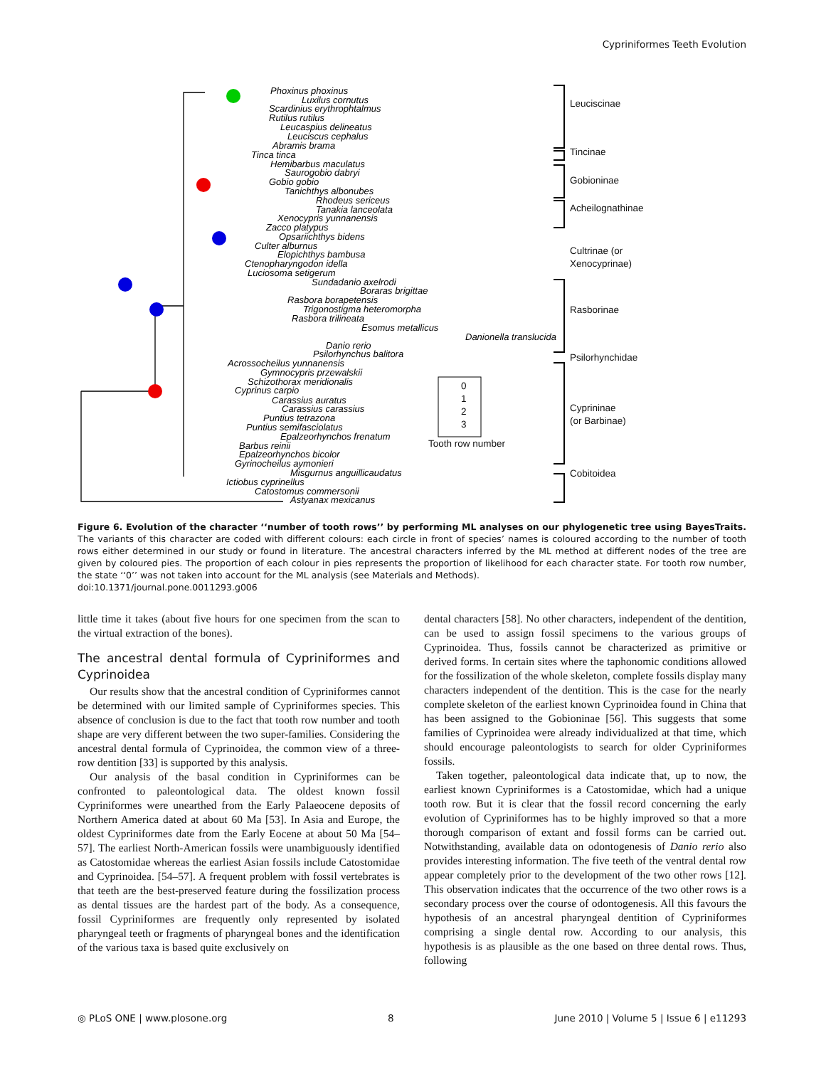Cypriniformes Teeth Evolution
Phoxinus phoxinus
Luxilus cornutus
Scardinius erythrophtalmus
Rutilus rutilus
Leucaspius delineatus
Leuciscus cephalus
Abramis brama
Tinca tinca
Hemibarbus maculatus
Saurogobio dabryi
Gobio gobio
Tanichthys albonubes
Rhodeus sericeus
Tanakia lanceolata
Xenocypris yunnanensis
Zacco platypus
Opsariichthys bidens
Culter alburnus
Elopichthys bambusa
Ctenopharyngodon idella
Luciosoma setigerum
Sundadanio axelrodi
Boraras brigittae
Rasbora borapetensis
Trigonostigma heteromorpha
Rasbora trilineata
Esomus metallicus
Danionella translucida
Danio rerio
Psilorhynchus balitora
Acrossocheilus yunnanensis
Gymnocypris przewalskii
Schizothorax meridionalis
Cyprinus carpio
Carassius auratus
Carassius carassius
Puntius tetrazona
Puntius semifasciolatus
Epalzeorhynchos frenatum
Barbus reinii
Epalzeorhynchos bicolor
Gyrinocheilus aymonieri
Misgurnus anguillicaudatus
Ictiobus cyprinellus
Catostomus commersonii
Astyanax mexicanus
Leuciscinae
Tincinae
Gobioninae
Acheilognathinae
Cultrinae (or
Xenocyprinae)
Rasborinae
Psilorhynchidae
Cyprininae
(or Barbinae)
Cobitoidea
0
1
2
3
Tooth row number
Figure 6. Evolution of the character ‘‘number of tooth rows’’ by performing ML analyses on our phylogenetic tree using BayesTraits. The variants of this character are coded with different colours: each circle in front of species’ names is coloured according to the number of tooth rows either determined in our study or found in literature. The ancestral characters inferred by the ML method at different nodes of the tree are given by coloured pies. The proportion of each colour in pies represents the proportion of likelihood for each character state. For tooth row number, the state ‘‘0’’ was not taken into account for the ML analysis (see Materials and Methods).
doi:10.1371/journal.pone.0011293.g006
little time it takes (about five hours for one specimen from the scan to the virtual extraction of the bones).
The ancestral dental formula of Cypriniformes and Cyprinoidea
Our results show that the ancestral condition of Cypriniformes cannot be determined with our limited sample of Cypriniformes species. This absence of conclusion is due to the fact that tooth row number and tooth shape are very different between the two super-families. Considering the ancestral dental formula of Cyprinoidea, the common view of a three-row dentition [33] is supported by this analysis.
Our analysis of the basal condition in Cypriniformes can be confronted to paleontological data. The oldest known fossil Cypriniformes were unearthed from the Early Palaeocene deposits of Northern America dated at about 60 Ma [53]. In Asia and Europe, the oldest Cypriniformes date from the Early Eocene at about 50 Ma [54–57]. The earliest North-American fossils were unambiguously identified as Catostomidae whereas the earliest Asian fossils include Catostomidae and Cyprinoidea. [54–57]. A frequent problem with fossil vertebrates is that teeth are the best-preserved feature during the fossilization process as dental tissues are the hardest part of the body. As a consequence, fossil Cypriniformes are frequently only represented by isolated pharyngeal teeth or fragments of pharyngeal bones and the identification of the various taxa is based quite exclusively on
dental characters [58]. No other characters, independent of the dentition, can be used to assign fossil specimens to the various groups of Cyprinoidea. Thus, fossils cannot be characterized as primitive or derived forms. In certain sites where the taphonomic conditions allowed for the fossilization of the whole skeleton, complete fossils display many characters independent of the dentition. This is the case for the nearly complete skeleton of the earliest known Cyprinoidea found in China that has been assigned to the Gobioninae [56]. This suggests that some families of Cyprinoidea were already individualized at that time, which should encourage paleontologists to search for older Cypriniformes fossils.
Taken together, paleontological data indicate that, up to now, the earliest known Cypriniformes is a Catostomidae, which had a unique tooth row. But it is clear that the fossil record concerning the early evolution of Cypriniformes has to be highly improved so that a more thorough comparison of extant and fossil forms can be carried out. Notwithstanding, available data on odontogenesis of Danio rerio also provides interesting information. The five teeth of the ventral dental row appear completely prior to the development of the two other rows [12]. This observation indicates that the occurrence of the two other rows is a secondary process over the course of odontogenesis. All this favours the hypothesis of an ancestral pharyngeal dentition of Cypriniformes comprising a single dental row. According to our analysis, this hypothesis is as plausible as the one based on three dental rows. Thus, following
◎ PLoS ONE | www.plosone.org 8 June 2010 | Volume 5 | Issue 6 | e11293